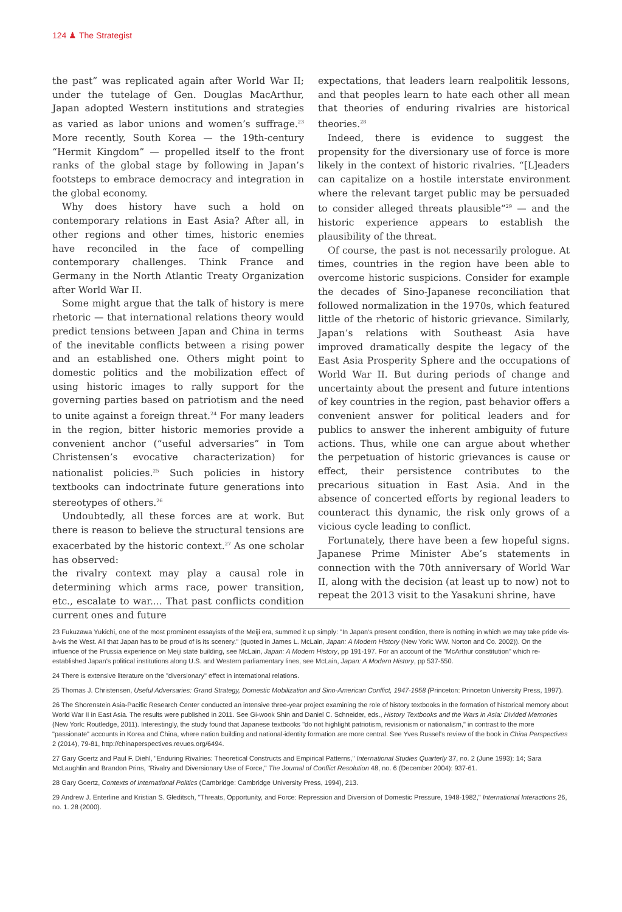124 ♟ The Strategist
the past” was replicated again after World War II; under the tutelage of Gen. Douglas MacArthur, Japan adopted Western institutions and strategies as varied as labor unions and women’s suffrage.<sup>23</sup> More recently, South Korea — the 19th-century “Hermit Kingdom” — propelled itself to the front ranks of the global stage by following in Japan’s footsteps to embrace democracy and integration in the global economy.
Why does history have such a hold on contemporary relations in East Asia? After all, in other regions and other times, historic enemies have reconciled in the face of compelling contemporary challenges. Think France and Germany in the North Atlantic Treaty Organization after World War II.
Some might argue that the talk of history is mere rhetoric — that international relations theory would predict tensions between Japan and China in terms of the inevitable conflicts between a rising power and an established one. Others might point to domestic politics and the mobilization effect of using historic images to rally support for the governing parties based on patriotism and the need to unite against a foreign threat.<sup>24</sup> For many leaders in the region, bitter historic memories provide a convenient anchor (“useful adversaries” in Tom Christensen’s evocative characterization) for nationalist policies.<sup>25</sup> Such policies in history textbooks can indoctrinate future generations into stereotypes of others.<sup>26</sup>
Undoubtedly, all these forces are at work. But there is reason to believe the structural tensions are exacerbated by the historic context.<sup>27</sup> As one scholar has observed:
the rivalry context may play a causal role in determining which arms race, power transition, etc., escalate to war.... That past conflicts condition current ones and future
expectations, that leaders learn realpolitik lessons, and that peoples learn to hate each other all mean that theories of enduring rivalries are historical theories.<sup>28</sup>
Indeed, there is evidence to suggest the propensity for the diversionary use of force is more likely in the context of historic rivalries. “[L]eaders can capitalize on a hostile interstate environment where the relevant target public may be persuaded to consider alleged threats plausible”<sup>29</sup> — and the historic experience appears to establish the plausibility of the threat.
Of course, the past is not necessarily prologue. At times, countries in the region have been able to overcome historic suspicions. Consider for example the decades of Sino-Japanese reconciliation that followed normalization in the 1970s, which featured little of the rhetoric of historic grievance. Similarly, Japan’s relations with Southeast Asia have improved dramatically despite the legacy of the East Asia Prosperity Sphere and the occupations of World War II. But during periods of change and uncertainty about the present and future intentions of key countries in the region, past behavior offers a convenient answer for political leaders and for publics to answer the inherent ambiguity of future actions. Thus, while one can argue about whether the perpetuation of historic grievances is cause or effect, their persistence contributes to the precarious situation in East Asia. And in the absence of concerted efforts by regional leaders to counteract this dynamic, the risk only grows of a vicious cycle leading to conflict.
Fortunately, there have been a few hopeful signs. Japanese Prime Minister Abe’s statements in connection with the 70th anniversary of World War II, along with the decision (at least up to now) not to repeat the 2013 visit to the Yasakuni shrine, have
23 Fukuzawa Yukichi, one of the most prominent essayists of the Meiji era, summed it up simply: "In Japan's present condition, there is nothing in which we may take pride vis-à-vis the West. All that Japan has to be proud of is its scenery." (quoted in James L. McLain, Japan: A Modern History (New York: WW. Norton and Co. 2002)). On the influence of the Prussia experience on Meiji state building, see McLain, Japan: A Modern History, pp 191-197. For an account of the "McArthur constitution" which re-established Japan's political institutions along U.S. and Western parliamentary lines, see McLain, Japan: A Modern History, pp 537-550.
24 There is extensive literature on the "diversionary" effect in international relations.
25 Thomas J. Christensen, Useful Adversaries: Grand Strategy, Domestic Mobilization and Sino-American Conflict, 1947-1958 (Princeton: Princeton University Press, 1997).
26 The Shorenstein Asia-Pacific Research Center conducted an intensive three-year project examining the role of history textbooks in the formation of historical memory about World War II in East Asia. The results were published in 2011. See Gi-wook Shin and Daniel C. Schneider, eds., History Textbooks and the Wars in Asia: Divided Memories (New York: Routledge, 2011). Interestingly, the study found that Japanese textbooks "do not highlight patriotism, revisionism or nationalism," in contrast to the more "passionate" accounts in Korea and China, where nation building and national-identity formation are more central. See Yves Russel's review of the book in China Perspectives 2 (2014), 79-81, http://chinaperspectives.revues.org/6494.
27 Gary Goertz and Paul F. Diehl, "Enduring Rivalries: Theoretical Constructs and Empirical Patterns," International Studies Quarterly 37, no. 2 (June 1993): 14; Sara McLaughlin and Brandon Prins, "Rivalry and Diversionary Use of Force," The Journal of Conflict Resolution 48, no. 6 (December 2004): 937-61.
28 Gary Goertz, Contexts of International Politics (Cambridge: Cambridge University Press, 1994), 213.
29 Andrew J. Enterline and Kristian S. Gleditsch, "Threats, Opportunity, and Force: Repression and Diversion of Domestic Pressure, 1948-1982," International Interactions 26, no. 1. 28 (2000).